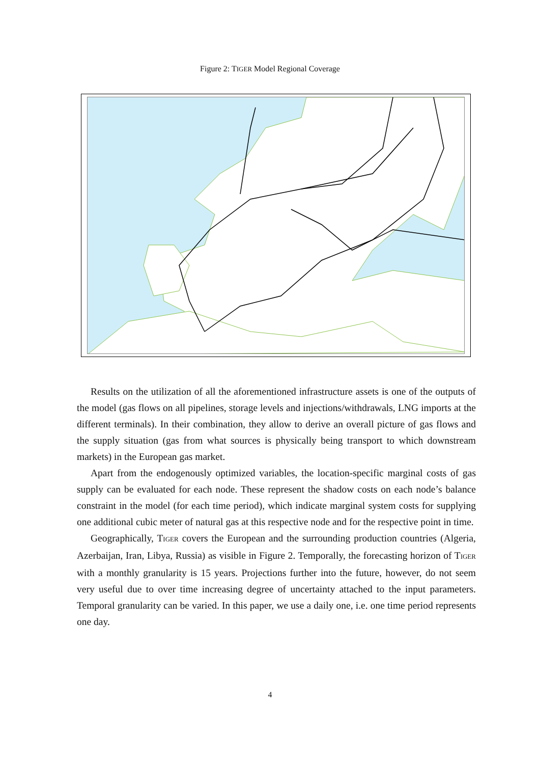Figure 2: TIGER Model Regional Coverage
Results on the utilization of all the aforementioned infrastructure assets is one of the outputs of the model (gas flows on all pipelines, storage levels and injections/withdrawals, LNG imports at the different terminals). In their combination, they allow to derive an overall picture of gas flows and the supply situation (gas from what sources is physically being transport to which downstream markets) in the European gas market.
Apart from the endogenously optimized variables, the location-specific marginal costs of gas supply can be evaluated for each node. These represent the shadow costs on each node’s balance constraint in the model (for each time period), which indicate marginal system costs for supplying one additional cubic meter of natural gas at this respective node and for the respective point in time.
Geographically, TIGER covers the European and the surrounding production countries (Algeria, Azerbaijan, Iran, Libya, Russia) as visible in Figure 2. Temporally, the forecasting horizon of TIGER with a monthly granularity is 15 years. Projections further into the future, however, do not seem very useful due to over time increasing degree of uncertainty attached to the input parameters. Temporal granularity can be varied. In this paper, we use a daily one, i.e. one time period represents one day.
4